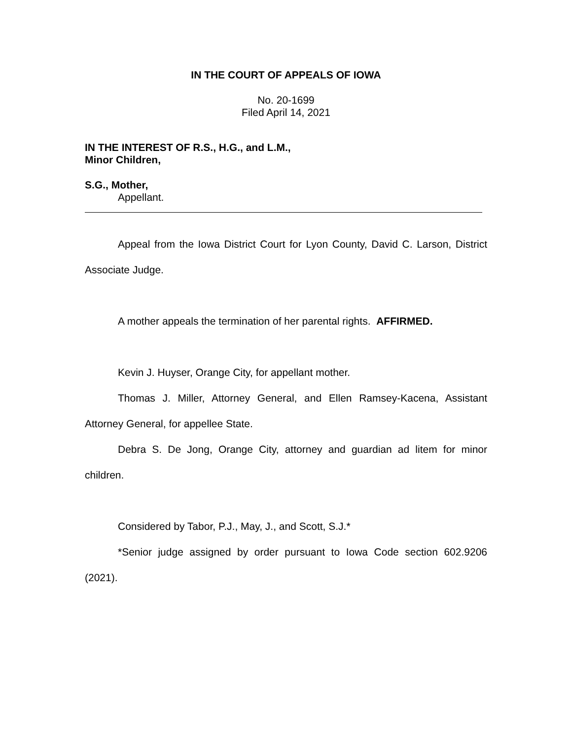IN THE COURT OF APPEALS OF IOWA
No. 20-1699
Filed April 14, 2021
IN THE INTEREST OF R.S., H.G., and L.M.,
Minor Children,
S.G., Mother,
Appellant.
Appeal from the Iowa District Court for Lyon County, David C. Larson, District Associate Judge.
A mother appeals the termination of her parental rights. AFFIRMED.
Kevin J. Huyser, Orange City, for appellant mother.
Thomas J. Miller, Attorney General, and Ellen Ramsey-Kacena, Assistant Attorney General, for appellee State.
Debra S. De Jong, Orange City, attorney and guardian ad litem for minor children.
Considered by Tabor, P.J., May, J., and Scott, S.J.*
*Senior judge assigned by order pursuant to Iowa Code section 602.9206 (2021).